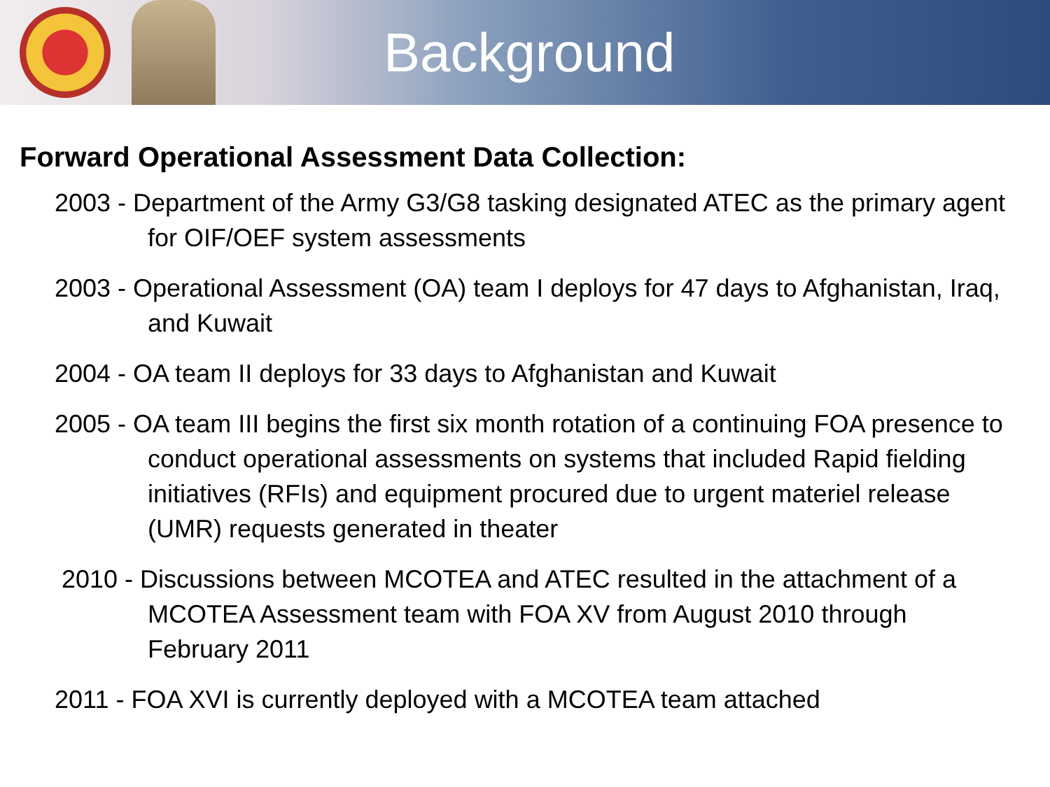Background
Forward Operational Assessment Data Collection:
2003 - Department of the Army G3/G8 tasking designated ATEC as the primary agent for OIF/OEF system assessments
2003 - Operational Assessment (OA) team I deploys for 47 days to Afghanistan, Iraq, and Kuwait
2004 - OA team II deploys for 33 days to Afghanistan and Kuwait
2005 - OA team III begins the first six month rotation of a continuing FOA presence to conduct operational assessments on systems that included Rapid fielding initiatives (RFIs) and equipment procured due to urgent materiel release (UMR) requests generated in theater
2010 - Discussions between MCOTEA and ATEC resulted in the attachment of a MCOTEA Assessment team with FOA XV from August 2010 through February 2011
2011 - FOA XVI is currently deployed with a MCOTEA team attached